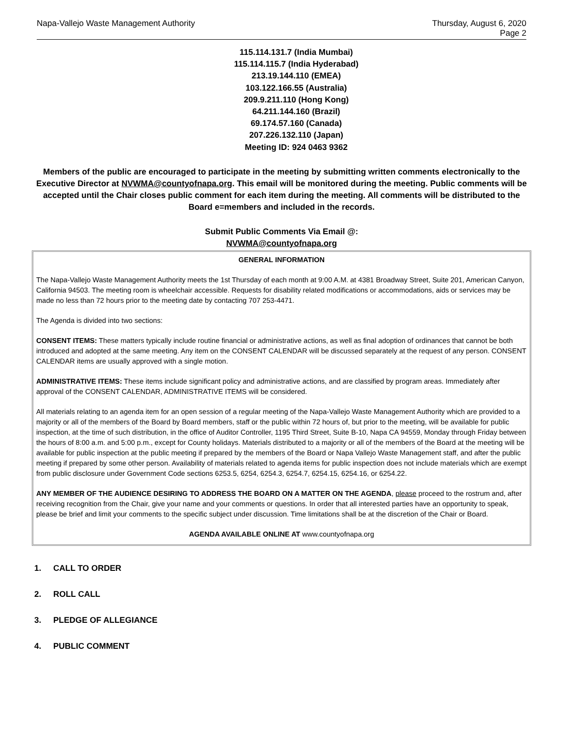Napa-Vallejo Waste Management Authority
Thursday, August 6, 2020
Page 2
115.114.131.7 (India Mumbai)
115.114.115.7 (India Hyderabad)
213.19.144.110 (EMEA)
103.122.166.55 (Australia)
209.9.211.110 (Hong Kong)
64.211.144.160 (Brazil)
69.174.57.160 (Canada)
207.226.132.110 (Japan)
Meeting ID: 924 0463 9362
Members of the public are encouraged to participate in the meeting by submitting written comments electronically to the Executive Director at NVWMA@countyofnapa.org. This email will be monitored during the meeting. Public comments will be accepted until the Chair closes public comment for each item during the meeting. All comments will be distributed to the Board e=members and included in the records.
Submit Public Comments Via Email @:
NVWMA@countyofnapa.org
GENERAL INFORMATION
The Napa-Vallejo Waste Management Authority meets the 1st Thursday of each month at 9:00 A.M. at 4381 Broadway Street, Suite 201, American Canyon, California 94503. The meeting room is wheelchair accessible. Requests for disability related modifications or accommodations, aids or services may be made no less than 72 hours prior to the meeting date by contacting 707 253-4471.
The Agenda is divided into two sections:
CONSENT ITEMS: These matters typically include routine financial or administrative actions, as well as final adoption of ordinances that cannot be both introduced and adopted at the same meeting. Any item on the CONSENT CALENDAR will be discussed separately at the request of any person. CONSENT CALENDAR items are usually approved with a single motion.
ADMINISTRATIVE ITEMS: These items include significant policy and administrative actions, and are classified by program areas. Immediately after approval of the CONSENT CALENDAR, ADMINISTRATIVE ITEMS will be considered.
All materials relating to an agenda item for an open session of a regular meeting of the Napa-Vallejo Waste Management Authority which are provided to a majority or all of the members of the Board by Board members, staff or the public within 72 hours of, but prior to the meeting, will be available for public inspection, at the time of such distribution, in the office of Auditor Controller, 1195 Third Street, Suite B-10, Napa CA 94559, Monday through Friday between the hours of 8:00 a.m. and 5:00 p.m., except for County holidays. Materials distributed to a majority or all of the members of the Board at the meeting will be available for public inspection at the public meeting if prepared by the members of the Board or Napa Vallejo Waste Management staff, and after the public meeting if prepared by some other person. Availability of materials related to agenda items for public inspection does not include materials which are exempt from public disclosure under Government Code sections 6253.5, 6254, 6254.3, 6254.7, 6254.15, 6254.16, or 6254.22.
ANY MEMBER OF THE AUDIENCE DESIRING TO ADDRESS THE BOARD ON A MATTER ON THE AGENDA, please proceed to the rostrum and, after receiving recognition from the Chair, give your name and your comments or questions. In order that all interested parties have an opportunity to speak, please be brief and limit your comments to the specific subject under discussion. Time limitations shall be at the discretion of the Chair or Board.
AGENDA AVAILABLE ONLINE AT www.countyofnapa.org
1. CALL TO ORDER
2. ROLL CALL
3. PLEDGE OF ALLEGIANCE
4. PUBLIC COMMENT